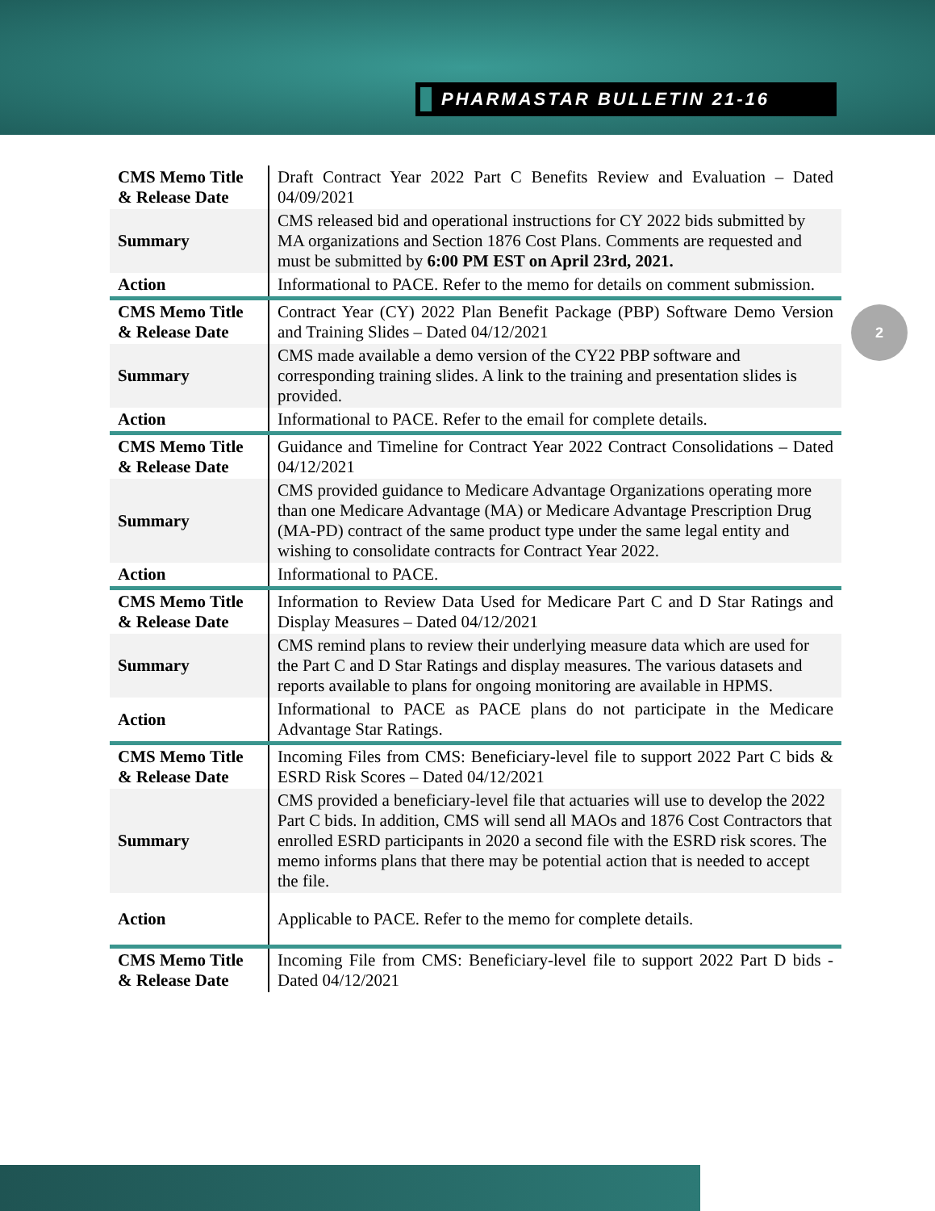PHARMASTAR BULLETIN 21-16
2
| CMS Memo Title & Release Date | Draft Contract Year 2022 Part C Benefits Review and Evaluation – Dated 04/09/2021 |
| Summary | CMS released bid and operational instructions for CY 2022 bids submitted by MA organizations and Section 1876 Cost Plans. Comments are requested and must be submitted by 6:00 PM EST on April 23rd, 2021. |
| Action | Informational to PACE. Refer to the memo for details on comment submission. |
| CMS Memo Title & Release Date | Contract Year (CY) 2022 Plan Benefit Package (PBP) Software Demo Version and Training Slides – Dated 04/12/2021 |
| Summary | CMS made available a demo version of the CY22 PBP software and corresponding training slides. A link to the training and presentation slides is provided. |
| Action | Informational to PACE. Refer to the email for complete details. |
| CMS Memo Title & Release Date | Guidance and Timeline for Contract Year 2022 Contract Consolidations – Dated 04/12/2021 |
| Summary | CMS provided guidance to Medicare Advantage Organizations operating more than one Medicare Advantage (MA) or Medicare Advantage Prescription Drug (MA-PD) contract of the same product type under the same legal entity and wishing to consolidate contracts for Contract Year 2022. |
| Action | Informational to PACE. |
| CMS Memo Title & Release Date | Information to Review Data Used for Medicare Part C and D Star Ratings and Display Measures – Dated 04/12/2021 |
| Summary | CMS remind plans to review their underlying measure data which are used for the Part C and D Star Ratings and display measures. The various datasets and reports available to plans for ongoing monitoring are available in HPMS. |
| Action | Informational to PACE as PACE plans do not participate in the Medicare Advantage Star Ratings. |
| CMS Memo Title & Release Date | Incoming Files from CMS: Beneficiary-level file to support 2022 Part C bids & ESRD Risk Scores – Dated 04/12/2021 |
| Summary | CMS provided a beneficiary-level file that actuaries will use to develop the 2022 Part C bids. In addition, CMS will send all MAOs and 1876 Cost Contractors that enrolled ESRD participants in 2020 a second file with the ESRD risk scores. The memo informs plans that there may be potential action that is needed to accept the file. |
| Action | Applicable to PACE. Refer to the memo for complete details. |
| CMS Memo Title & Release Date | Incoming File from CMS: Beneficiary-level file to support 2022 Part D bids - Dated 04/12/2021 |